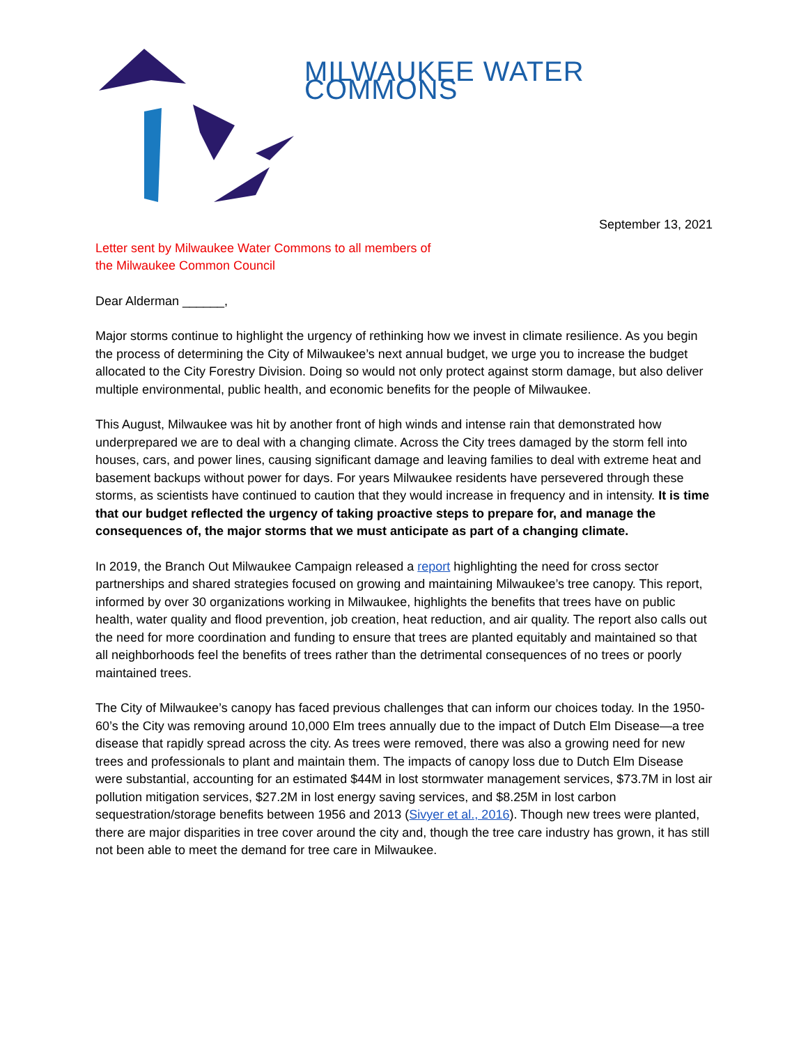MILWAUKEE WATER COMMONS
September 13, 2021
Letter sent by Milwaukee Water Commons to all members of
the Milwaukee Common Council
Dear Alderman ______,
Major storms continue to highlight the urgency of rethinking how we invest in climate resilience. As you begin the process of determining the City of Milwaukee’s next annual budget, we urge you to increase the budget allocated to the City Forestry Division. Doing so would not only protect against storm damage, but also deliver multiple environmental, public health, and economic benefits for the people of Milwaukee.
This August, Milwaukee was hit by another front of high winds and intense rain that demonstrated how underprepared we are to deal with a changing climate. Across the City trees damaged by the storm fell into houses, cars, and power lines, causing significant damage and leaving families to deal with extreme heat and basement backups without power for days. For years Milwaukee residents have persevered through these storms, as scientists have continued to caution that they would increase in frequency and in intensity. It is time that our budget reflected the urgency of taking proactive steps to prepare for, and manage the consequences of, the major storms that we must anticipate as part of a changing climate.
In 2019, the Branch Out Milwaukee Campaign released a report highlighting the need for cross sector partnerships and shared strategies focused on growing and maintaining Milwaukee’s tree canopy. This report, informed by over 30 organizations working in Milwaukee, highlights the benefits that trees have on public health, water quality and flood prevention, job creation, heat reduction, and air quality. The report also calls out the need for more coordination and funding to ensure that trees are planted equitably and maintained so that all neighborhoods feel the benefits of trees rather than the detrimental consequences of no trees or poorly maintained trees.
The City of Milwaukee’s canopy has faced previous challenges that can inform our choices today. In the 1950-60’s the City was removing around 10,000 Elm trees annually due to the impact of Dutch Elm Disease—a tree disease that rapidly spread across the city. As trees were removed, there was also a growing need for new trees and professionals to plant and maintain them. The impacts of canopy loss due to Dutch Elm Disease were substantial, accounting for an estimated $44M in lost stormwater management services, $73.7M in lost air pollution mitigation services, $27.2M in lost energy saving services, and $8.25M in lost carbon sequestration/storage benefits between 1956 and 2013 (Sivyer et al., 2016). Though new trees were planted, there are major disparities in tree cover around the city and, though the tree care industry has grown, it has still not been able to meet the demand for tree care in Milwaukee.